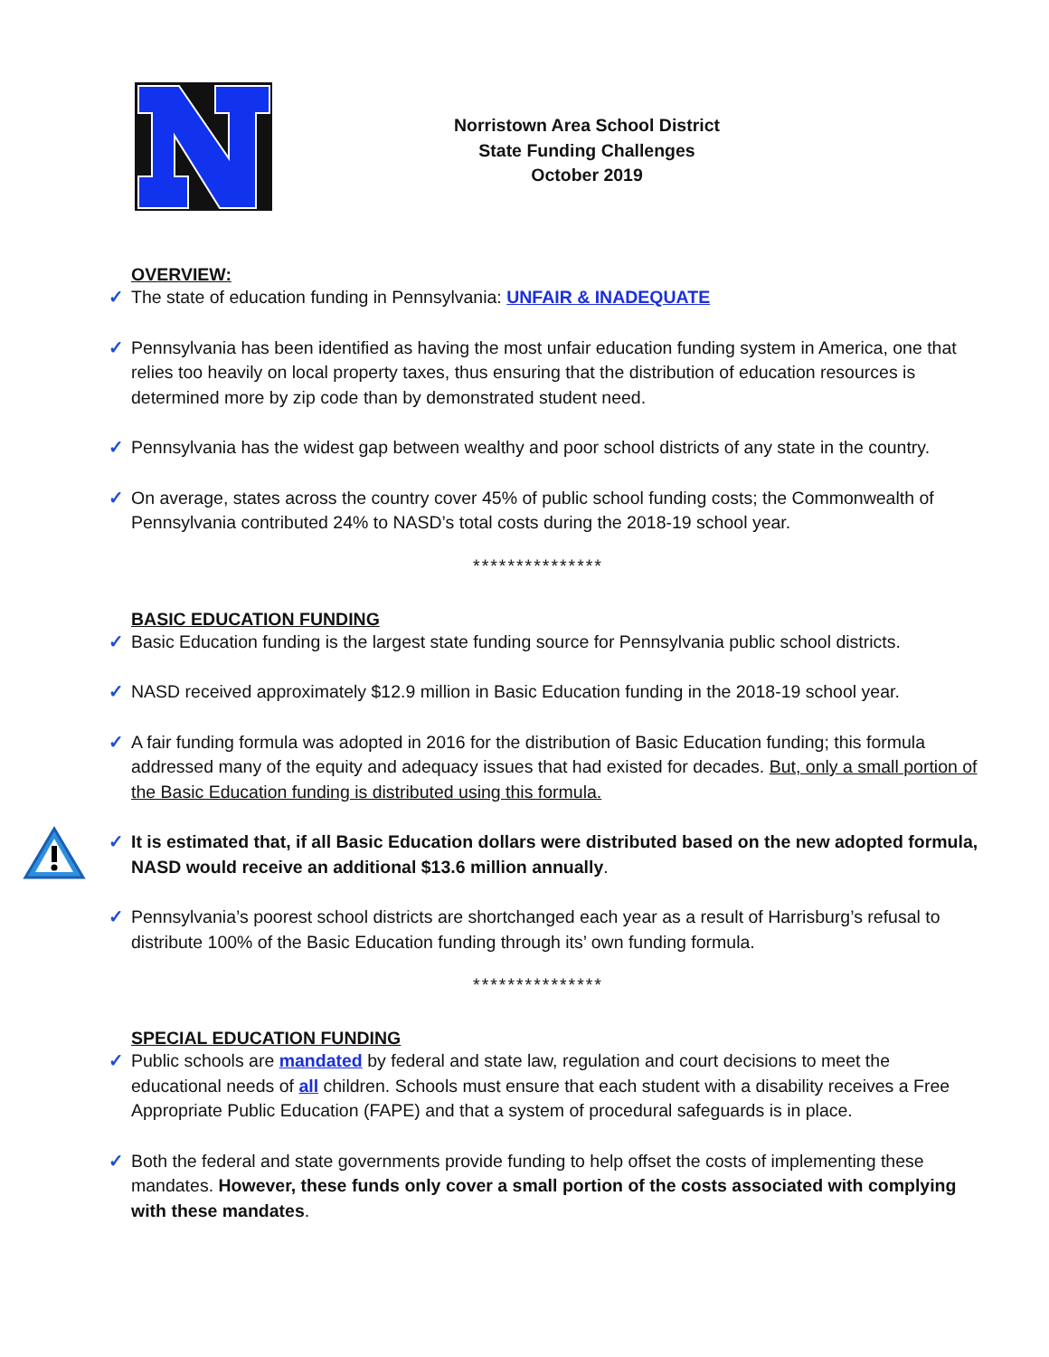Norristown Area School District
State Funding Challenges
October 2019
OVERVIEW:
✓ The state of education funding in Pennsylvania: UNFAIR & INADEQUATE
✓ Pennsylvania has been identified as having the most unfair education funding system in America, one that relies too heavily on local property taxes, thus ensuring that the distribution of education resources is determined more by zip code than by demonstrated student need.
✓ Pennsylvania has the widest gap between wealthy and poor school districts of any state in the country.
✓ On average, states across the country cover 45% of public school funding costs; the Commonwealth of Pennsylvania contributed 24% to NASD’s total costs during the 2018-19 school year.
***************
BASIC EDUCATION FUNDING
✓ Basic Education funding is the largest state funding source for Pennsylvania public school districts.
✓ NASD received approximately $12.9 million in Basic Education funding in the 2018-19 school year.
✓ A fair funding formula was adopted in 2016 for the distribution of Basic Education funding; this formula addressed many of the equity and adequacy issues that had existed for decades. But, only a small portion of the Basic Education funding is distributed using this formula.
✓ It is estimated that, if all Basic Education dollars were distributed based on the new adopted formula, NASD would receive an additional $13.6 million annually.
✓ Pennsylvania’s poorest school districts are shortchanged each year as a result of Harrisburg’s refusal to distribute 100% of the Basic Education funding through its’ own funding formula.
***************
SPECIAL EDUCATION FUNDING
✓ Public schools are mandated by federal and state law, regulation and court decisions to meet the educational needs of all children. Schools must ensure that each student with a disability receives a Free Appropriate Public Education (FAPE) and that a system of procedural safeguards is in place.
✓ Both the federal and state governments provide funding to help offset the costs of implementing these mandates. However, these funds only cover a small portion of the costs associated with complying with these mandates.